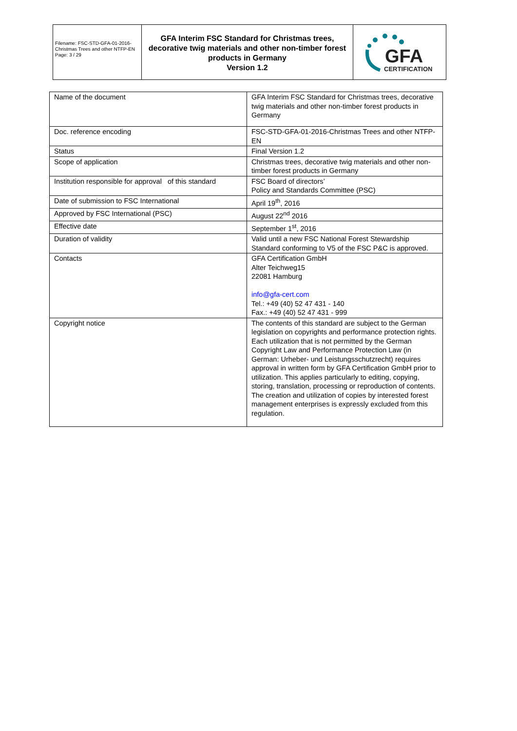Filename: FSC-STD-GFA-01-2016-Christmas Trees and other NTFP-EN
Page: 3 / 29
GFA Interim FSC Standard for Christmas trees, decorative twig materials and other non-timber forest products in Germany
Version 1.2
GFA
CERTIFICATION
| Name of the document | GFA Interim FSC Standard for Christmas trees, decorative twig materials and other non-timber forest products in Germany |
| Doc. reference encoding | FSC-STD-GFA-01-2016-Christmas Trees and other NTFP-EN |
| Status | Final Version 1.2 |
| Scope of application | Christmas trees, decorative twig materials and other non-timber forest products in Germany |
| Institution responsible for approval of this standard | FSC Board of directors’ Policy and Standards Committee (PSC) |
| Date of submission to FSC International | April 19<sup>th</sup>, 2016 |
| Approved by FSC International (PSC) | August 22<sup>nd</sup> 2016 |
| Effective date | September 1<sup>st</sup>, 2016 |
| Duration of validity | Valid until a new FSC National Forest Stewardship Standard conforming to V5 of the FSC P&C is approved. |
| Contacts | GFA Certification GmbH Alter Teichweg15 22081 Hamburg info@gfa-cert.com Tel.: +49 (40) 52 47 431 - 140 Fax.: +49 (40) 52 47 431 - 999 |
| Copyright notice | The contents of this standard are subject to the German legislation on copyrights and performance protection rights. Each utilization that is not permitted by the German Copyright Law and Performance Protection Law (in German: Urheber- und Leistungsschutzrecht) requires approval in written form by GFA Certification GmbH prior to utilization. This applies particularly to editing, copying, storing, translation, processing or reproduction of contents. The creation and utilization of copies by interested forest management enterprises is expressly excluded from this regulation. |